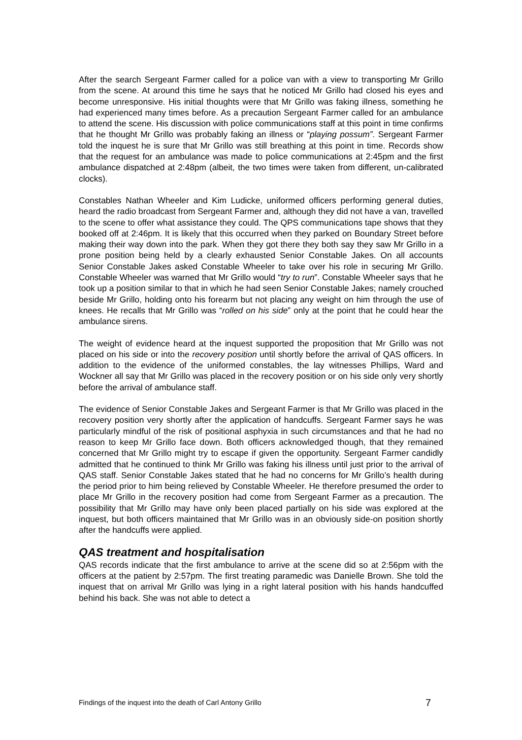After the search Sergeant Farmer called for a police van with a view to transporting Mr Grillo from the scene. At around this time he says that he noticed Mr Grillo had closed his eyes and become unresponsive. His initial thoughts were that Mr Grillo was faking illness, something he had experienced many times before. As a precaution Sergeant Farmer called for an ambulance to attend the scene. His discussion with police communications staff at this point in time confirms that he thought Mr Grillo was probably faking an illness or “playing possum”. Sergeant Farmer told the inquest he is sure that Mr Grillo was still breathing at this point in time. Records show that the request for an ambulance was made to police communications at 2:45pm and the first ambulance dispatched at 2:48pm (albeit, the two times were taken from different, un-calibrated clocks).
Constables Nathan Wheeler and Kim Ludicke, uniformed officers performing general duties, heard the radio broadcast from Sergeant Farmer and, although they did not have a van, travelled to the scene to offer what assistance they could. The QPS communications tape shows that they booked off at 2:46pm. It is likely that this occurred when they parked on Boundary Street before making their way down into the park. When they got there they both say they saw Mr Grillo in a prone position being held by a clearly exhausted Senior Constable Jakes. On all accounts Senior Constable Jakes asked Constable Wheeler to take over his role in securing Mr Grillo. Constable Wheeler was warned that Mr Grillo would “try to run”. Constable Wheeler says that he took up a position similar to that in which he had seen Senior Constable Jakes; namely crouched beside Mr Grillo, holding onto his forearm but not placing any weight on him through the use of knees. He recalls that Mr Grillo was “rolled on his side” only at the point that he could hear the ambulance sirens.
The weight of evidence heard at the inquest supported the proposition that Mr Grillo was not placed on his side or into the recovery position until shortly before the arrival of QAS officers. In addition to the evidence of the uniformed constables, the lay witnesses Phillips, Ward and Wockner all say that Mr Grillo was placed in the recovery position or on his side only very shortly before the arrival of ambulance staff.
The evidence of Senior Constable Jakes and Sergeant Farmer is that Mr Grillo was placed in the recovery position very shortly after the application of handcuffs. Sergeant Farmer says he was particularly mindful of the risk of positional asphyxia in such circumstances and that he had no reason to keep Mr Grillo face down. Both officers acknowledged though, that they remained concerned that Mr Grillo might try to escape if given the opportunity. Sergeant Farmer candidly admitted that he continued to think Mr Grillo was faking his illness until just prior to the arrival of QAS staff. Senior Constable Jakes stated that he had no concerns for Mr Grillo’s health during the period prior to him being relieved by Constable Wheeler. He therefore presumed the order to place Mr Grillo in the recovery position had come from Sergeant Farmer as a precaution. The possibility that Mr Grillo may have only been placed partially on his side was explored at the inquest, but both officers maintained that Mr Grillo was in an obviously side-on position shortly after the handcuffs were applied.
QAS treatment and hospitalisation
QAS records indicate that the first ambulance to arrive at the scene did so at 2:56pm with the officers at the patient by 2:57pm. The first treating paramedic was Danielle Brown. She told the inquest that on arrival Mr Grillo was lying in a right lateral position with his hands handcuffed behind his back. She was not able to detect a
Findings of the inquest into the death of Carl Antony Grillo 7